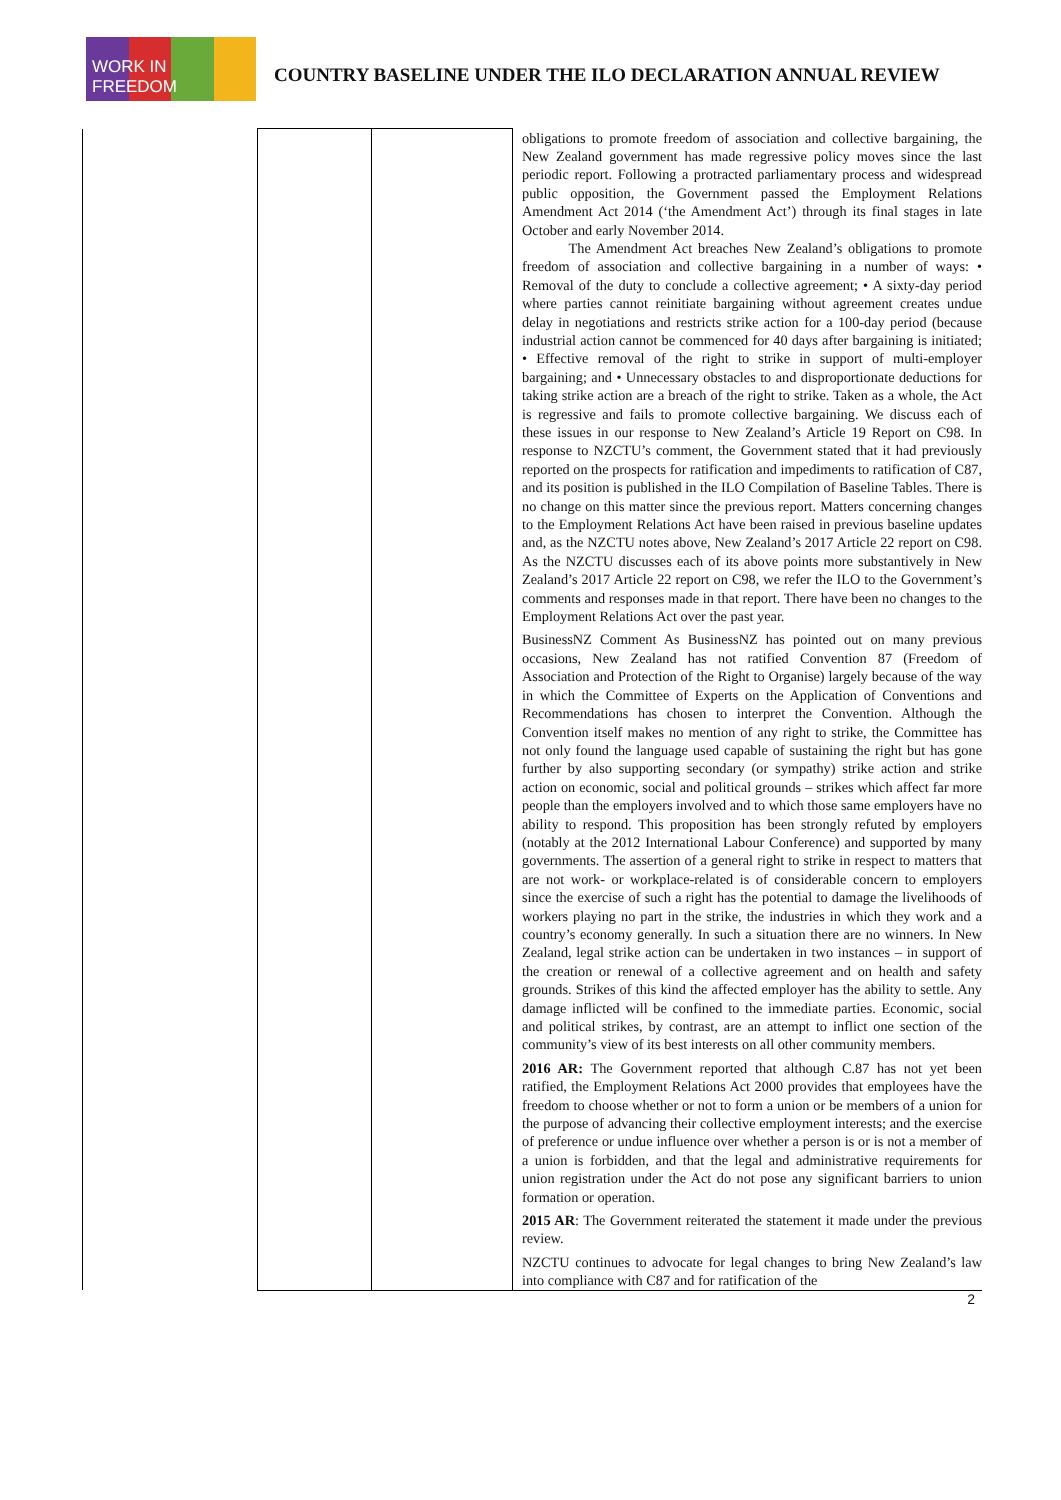WORK IN FREEDOM
COUNTRY BASELINE UNDER THE ILO DECLARATION ANNUAL REVIEW
| | | | obligations to promote freedom of association and collective bargaining, the New Zealand government has made regressive policy moves since the last periodic report. Following a protracted parliamentary process and widespread public opposition, the Government passed the Employment Relations Amendment Act 2014 (‘the Amendment Act’) through its final stages in late October and early November 2014. The Amendment Act breaches New Zealand’s obligations to promote freedom of association and collective bargaining in a number of ways: • Removal of the duty to conclude a collective agreement; • A sixty-day period where parties cannot reinitiate bargaining without agreement creates undue delay in negotiations and restricts strike action for a 100-day period (because industrial action cannot be commenced for 40 days after bargaining is initiated; • Effective removal of the right to strike in support of multi-employer bargaining; and • Unnecessary obstacles to and disproportionate deductions for taking strike action are a breach of the right to strike. Taken as a whole, the Act is regressive and fails to promote collective bargaining. We discuss each of these issues in our response to New Zealand’s Article 19 Report on C98. In response to NZCTU’s comment, the Government stated that it had previously reported on the prospects for ratification and impediments to ratification of C87, and its position is published in the ILO Compilation of Baseline Tables. There is no change on this matter since the previous report. Matters concerning changes to the Employment Relations Act have been raised in previous baseline updates and, as the NZCTU notes above, New Zealand’s 2017 Article 22 report on C98. As the NZCTU discusses each of its above points more substantively in New Zealand’s 2017 Article 22 report on C98, we refer the ILO to the Government’s comments and responses made in that report. There have been no changes to the Employment Relations Act over the past year. BusinessNZ Comment As BusinessNZ has pointed out on many previous occasions, New Zealand has not ratified Convention 87 (Freedom of Association and Protection of the Right to Organise) largely because of the way in which the Committee of Experts on the Application of Conventions and Recommendations has chosen to interpret the Convention. Although the Convention itself makes no mention of any right to strike, the Committee has not only found the language used capable of sustaining the right but has gone further by also supporting secondary (or sympathy) strike action and strike action on economic, social and political grounds – strikes which affect far more people than the employers involved and to which those same employers have no ability to respond. This proposition has been strongly refuted by employers (notably at the 2012 International Labour Conference) and supported by many governments. The assertion of a general right to strike in respect to matters that are not work- or workplace-related is of considerable concern to employers since the exercise of such a right has the potential to damage the livelihoods of workers playing no part in the strike, the industries in which they work and a country’s economy generally. In such a situation there are no winners. In New Zealand, legal strike action can be undertaken in two instances – in support of the creation or renewal of a collective agreement and on health and safety grounds. Strikes of this kind the affected employer has the ability to settle. Any damage inflicted will be confined to the immediate parties. Economic, social and political strikes, by contrast, are an attempt to inflict one section of the community’s view of its best interests on all other community members. 2016 AR: The Government reported that although C.87 has not yet been ratified, the Employment Relations Act 2000 provides that employees have the freedom to choose whether or not to form a union or be members of a union for the purpose of advancing their collective employment interests; and the exercise of preference or undue influence over whether a person is or is not a member of a union is forbidden, and that the legal and administrative requirements for union registration under the Act do not pose any significant barriers to union formation or operation. 2015 AR : The Government reiterated the statement it made under the previous review. NZCTU continues to advocate for legal changes to bring New Zealand’s law into compliance with C87 and for ratification of the |
2